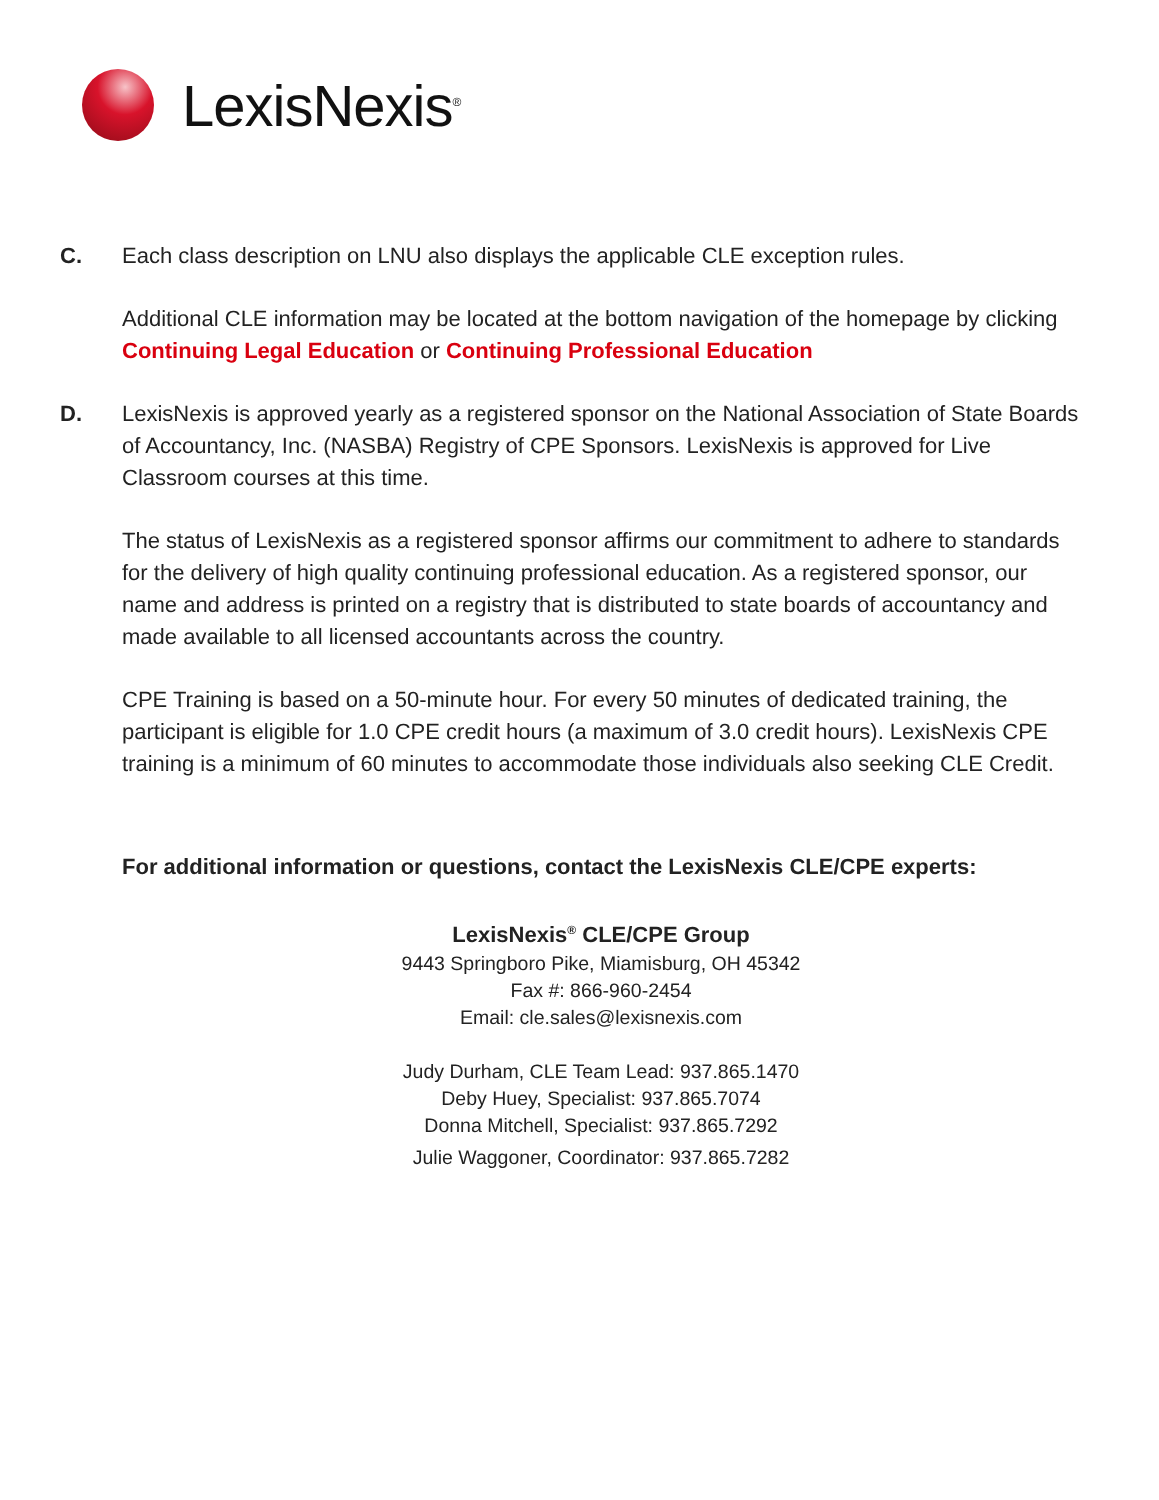LexisNexis<sup>®</sup>
C. Each class description on LNU also displays the applicable CLE exception rules.
Additional CLE information may be located at the bottom navigation of the homepage by clicking Continuing Legal Education or Continuing Professional Education
D. LexisNexis is approved yearly as a registered sponsor on the National Association of State Boards of Accountancy, Inc. (NASBA) Registry of CPE Sponsors. LexisNexis is approved for Live Classroom courses at this time.
The status of LexisNexis as a registered sponsor affirms our commitment to adhere to standards for the delivery of high quality continuing professional education. As a registered sponsor, our name and address is printed on a registry that is distributed to state boards of accountancy and made available to all licensed accountants across the country.
CPE Training is based on a 50-minute hour. For every 50 minutes of dedicated training, the participant is eligible for 1.0 CPE credit hours (a maximum of 3.0 credit hours). LexisNexis CPE training is a minimum of 60 minutes to accommodate those individuals also seeking CLE Credit.
For additional information or questions, contact the LexisNexis CLE/CPE experts:
LexisNexis<sup>®</sup> CLE/CPE Group
9443 Springboro Pike, Miamisburg, OH 45342
Fax #: 866-960-2454
Email: cle.sales@lexisnexis.com
Judy Durham, CLE Team Lead: 937.865.1470
Deby Huey, Specialist: 937.865.7074
Donna Mitchell, Specialist: 937.865.7292
Julie Waggoner, Coordinator: 937.865.7282